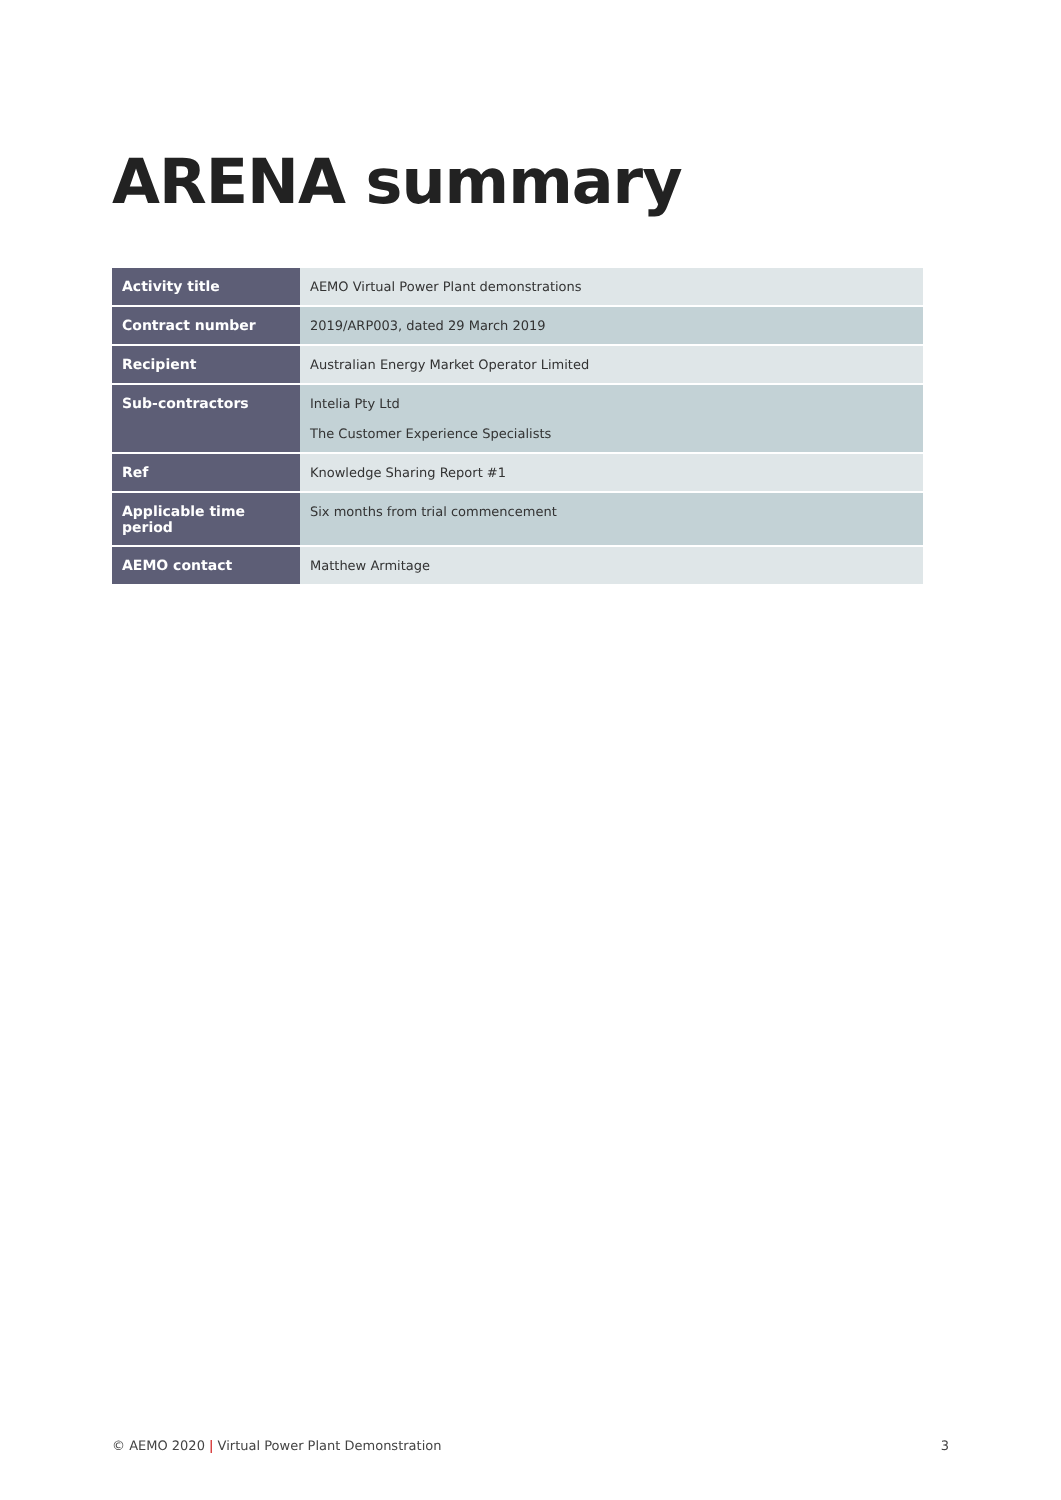ARENA summary
| Activity title | AEMO Virtual Power Plant demonstrations |
| Contract number | 2019/ARP003, dated 29 March 2019 |
| Recipient | Australian Energy Market Operator Limited |
| Sub-contractors | Intelia Pty Ltd The Customer Experience Specialists |
| Ref | Knowledge Sharing Report #1 |
| Applicable time period | Six months from trial commencement |
| AEMO contact | Matthew Armitage |
© AEMO 2020 | Virtual Power Plant Demonstration 3